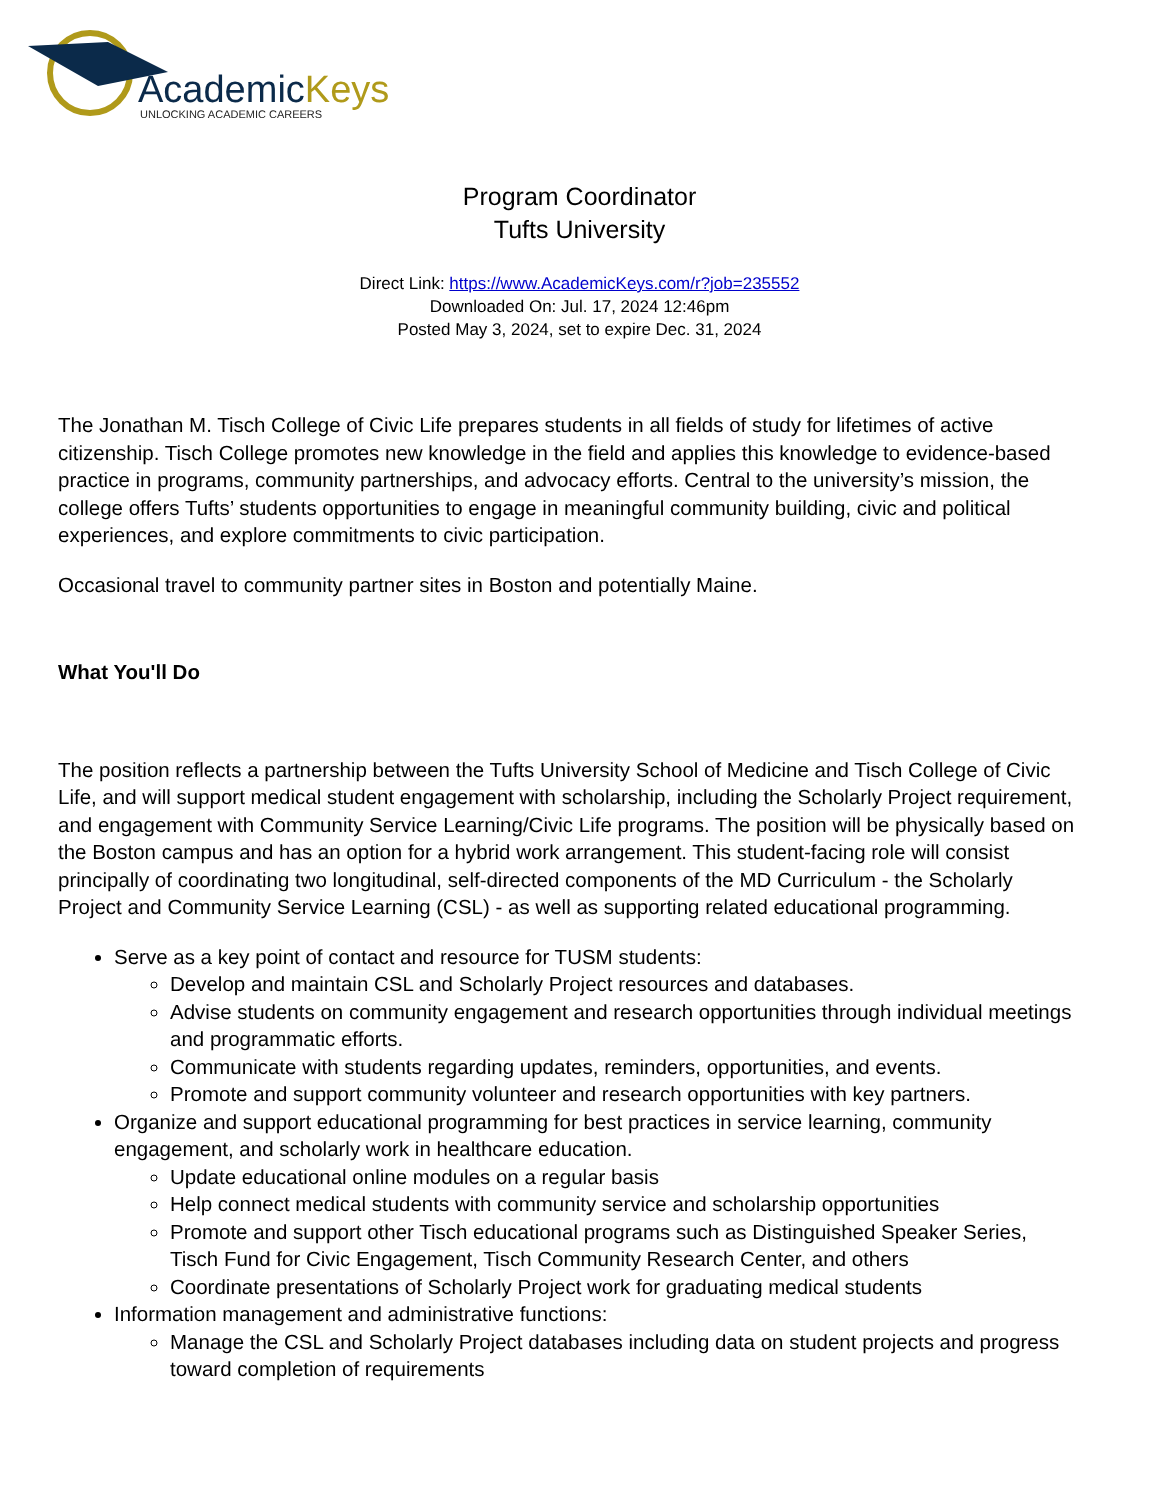AcademicKeys
UNLOCKING ACADEMIC CAREERS
Program Coordinator
Tufts University
Direct Link: https://www.AcademicKeys.com/r?job=235552
Downloaded On: Jul. 17, 2024 12:46pm
Posted May 3, 2024, set to expire Dec. 31, 2024
The Jonathan M. Tisch College of Civic Life prepares students in all fields of study for lifetimes of active citizenship. Tisch College promotes new knowledge in the field and applies this knowledge to evidence-based practice in programs, community partnerships, and advocacy efforts. Central to the university’s mission, the college offers Tufts’ students opportunities to engage in meaningful community building, civic and political experiences, and explore commitments to civic participation.
Occasional travel to community partner sites in Boston and potentially Maine.
What You'll Do
The position reflects a partnership between the Tufts University School of Medicine and Tisch College of Civic Life, and will support medical student engagement with scholarship, including the Scholarly Project requirement, and engagement with Community Service Learning/Civic Life programs. The position will be physically based on the Boston campus and has an option for a hybrid work arrangement. This student-facing role will consist principally of coordinating two longitudinal, self-directed components of the MD Curriculum - the Scholarly Project and Community Service Learning (CSL) - as well as supporting related educational programming.
Serve as a key point of contact and resource for TUSM students:
Develop and maintain CSL and Scholarly Project resources and databases.
Advise students on community engagement and research opportunities through individual meetings and programmatic efforts.
Communicate with students regarding updates, reminders, opportunities, and events.
Promote and support community volunteer and research opportunities with key partners.
Organize and support educational programming for best practices in service learning, community engagement, and scholarly work in healthcare education.
Update educational online modules on a regular basis
Help connect medical students with community service and scholarship opportunities
Promote and support other Tisch educational programs such as Distinguished Speaker Series, Tisch Fund for Civic Engagement, Tisch Community Research Center, and others
Coordinate presentations of Scholarly Project work for graduating medical students
Information management and administrative functions:
Manage the CSL and Scholarly Project databases including data on student projects and progress toward completion of requirements